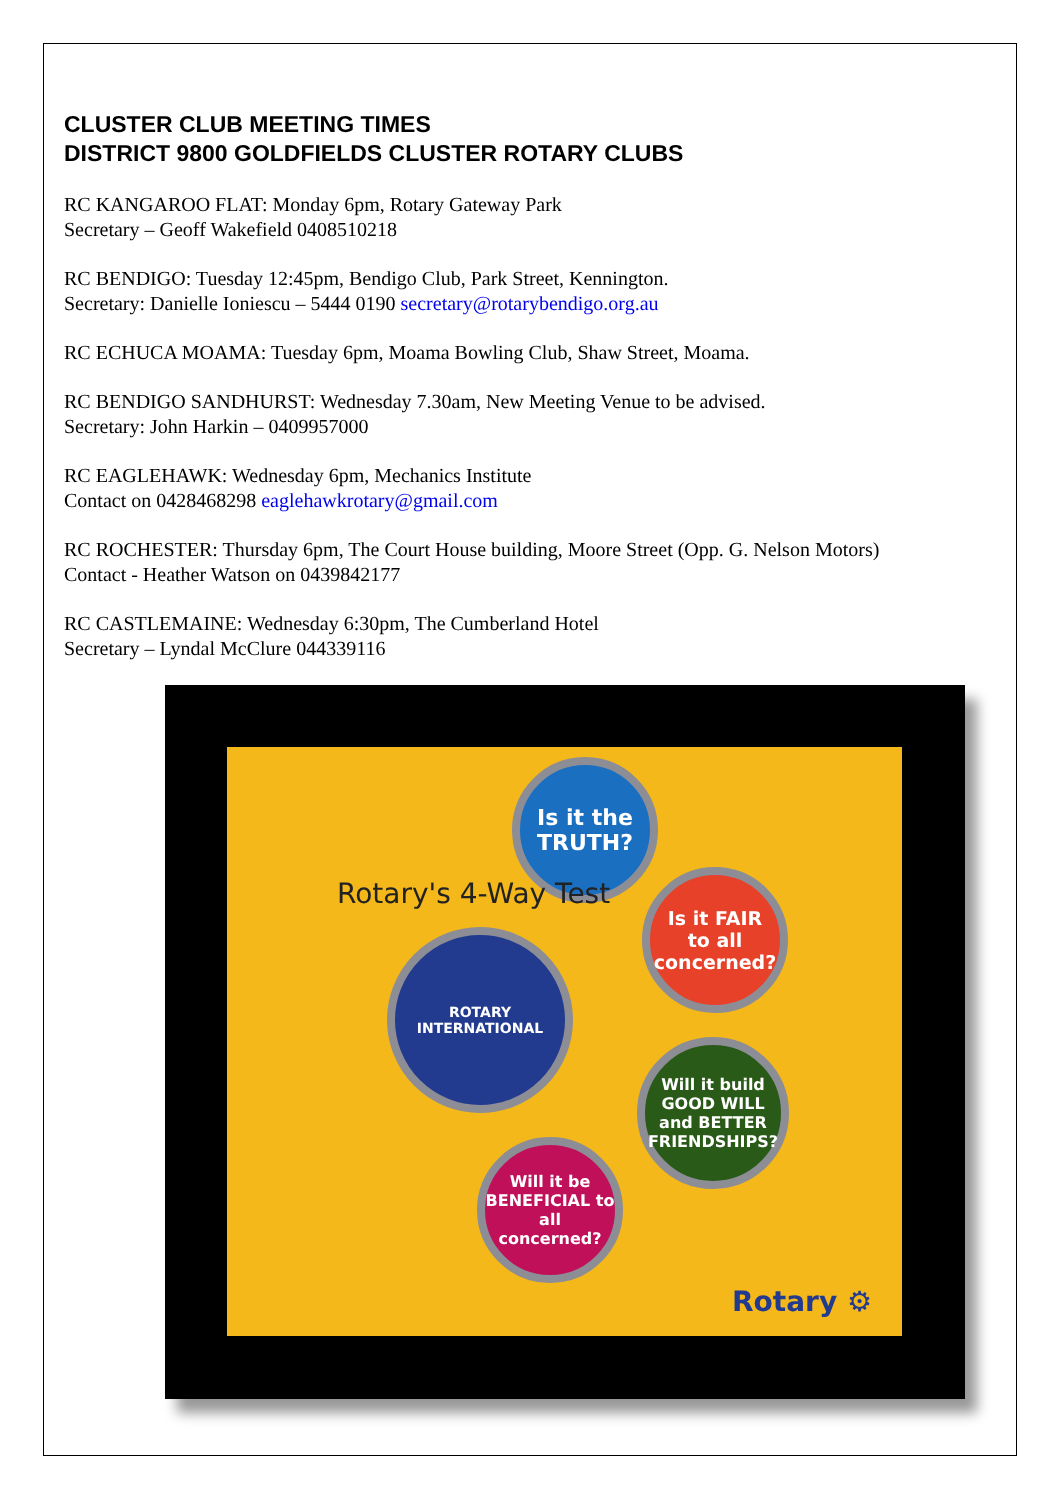CLUSTER CLUB MEETING TIMES
DISTRICT 9800 GOLDFIELDS CLUSTER ROTARY CLUBS
RC KANGAROO FLAT: Monday 6pm, Rotary Gateway Park
Secretary – Geoff Wakefield 0408510218
RC BENDIGO: Tuesday 12:45pm, Bendigo Club, Park Street, Kennington.
Secretary: Danielle Ioniescu – 5444 0190 secretary@rotarybendigo.org.au
RC ECHUCA MOAMA: Tuesday 6pm, Moama Bowling Club, Shaw Street, Moama.
RC BENDIGO SANDHURST: Wednesday 7.30am, New Meeting Venue to be advised.
Secretary: John Harkin – 0409957000
RC EAGLEHAWK: Wednesday 6pm, Mechanics Institute
Contact on 0428468298 eaglehawkrotary@gmail.com
RC ROCHESTER: Thursday 6pm, The Court House building, Moore Street (Opp. G. Nelson Motors)
Contact - Heather Watson on 0439842177
RC CASTLEMAINE: Wednesday 6:30pm, The Cumberland Hotel
Secretary – Lyndal McClure 044339116
Is it the
TRUTH?
Is it FAIR
to all
concerned?
ROTARY INTERNATIONAL
Will it build GOOD WILL and BETTER FRIENDSHIPS?
Will it be BENEFICIAL to all concerned?
Rotary's 4-Way Test
Rotary ⚙